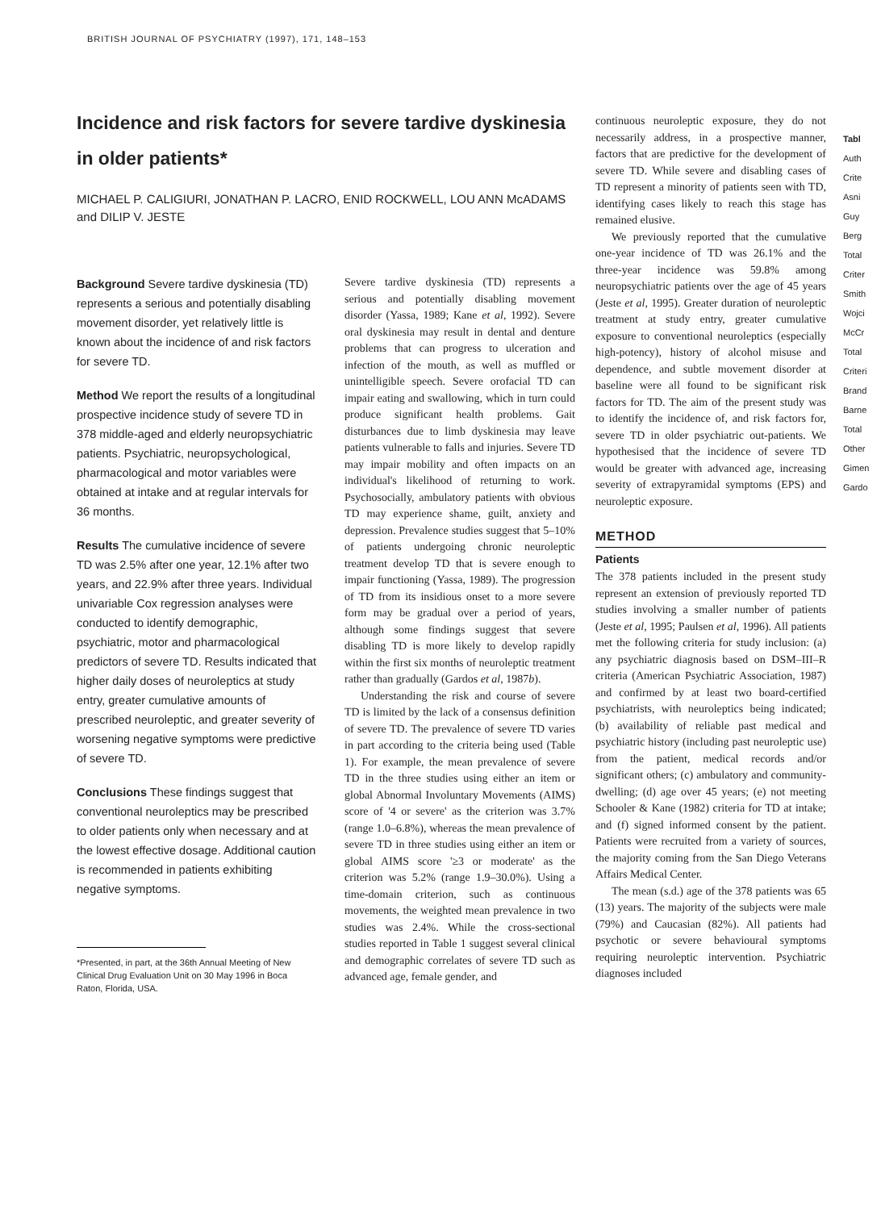BRITISH JOURNAL OF PSYCHIATRY (1997), 171, 148–153
Incidence and risk factors for severe tardive dyskinesia in older patients*
MICHAEL P. CALIGIURI, JONATHAN P. LACRO, ENID ROCKWELL, LOU ANN McADAMS and DILIP V. JESTE
Background Severe tardive dyskinesia (TD) represents a serious and potentially disabling movement disorder, yet relatively little is known about the incidence of and risk factors for severe TD.
Method We report the results of a longitudinal prospective incidence study of severe TD in 378 middle-aged and elderly neuropsychiatric patients. Psychiatric, neuropsychological, pharmacological and motor variables were obtained at intake and at regular intervals for 36 months.
Results The cumulative incidence of severe TD was 2.5% after one year, 12.1% after two years, and 22.9% after three years. Individual univariable Cox regression analyses were conducted to identify demographic, psychiatric, motor and pharmacological predictors of severe TD. Results indicated that higher daily doses of neuroleptics at study entry, greater cumulative amounts of prescribed neuroleptic, and greater severity of worsening negative symptoms were predictive of severe TD.
Conclusions These findings suggest that conventional neuroleptics may be prescribed to older patients only when necessary and at the lowest effective dosage. Additional caution is recommended in patients exhibiting negative symptoms.
*Presented, in part, at the 36th Annual Meeting of New Clinical Drug Evaluation Unit on 30 May 1996 in Boca Raton, Florida, USA.
Severe tardive dyskinesia (TD) represents a serious and potentially disabling movement disorder (Yassa, 1989; Kane et al, 1992). Severe oral dyskinesia may result in dental and denture problems that can progress to ulceration and infection of the mouth, as well as muffled or unintelligible speech. Severe orofacial TD can impair eating and swallowing, which in turn could produce significant health problems. Gait disturbances due to limb dyskinesia may leave patients vulnerable to falls and injuries. Severe TD may impair mobility and often impacts on an individual's likelihood of returning to work. Psychosocially, ambulatory patients with obvious TD may experience shame, guilt, anxiety and depression. Prevalence studies suggest that 5–10% of patients undergoing chronic neuroleptic treatment develop TD that is severe enough to impair functioning (Yassa, 1989). The progression of TD from its insidious onset to a more severe form may be gradual over a period of years, although some findings suggest that severe disabling TD is more likely to develop rapidly within the first six months of neuroleptic treatment rather than gradually (Gardos et al, 1987b).
Understanding the risk and course of severe TD is limited by the lack of a consensus definition of severe TD. The prevalence of severe TD varies in part according to the criteria being used (Table 1). For example, the mean prevalence of severe TD in the three studies using either an item or global Abnormal Involuntary Movements (AIMS) score of '4 or severe' as the criterion was 3.7% (range 1.0–6.8%), whereas the mean prevalence of severe TD in three studies using either an item or global AIMS score '≥3 or moderate' as the criterion was 5.2% (range 1.9–30.0%). Using a time-domain criterion, such as continuous movements, the weighted mean prevalence in two studies was 2.4%. While the cross-sectional studies reported in Table 1 suggest several clinical and demographic correlates of severe TD such as advanced age, female gender, and
continuous neuroleptic exposure, they do not necessarily address, in a prospective manner, factors that are predictive for the development of severe TD. While severe and disabling cases of TD represent a minority of patients seen with TD, identifying cases likely to reach this stage has remained elusive.
We previously reported that the cumulative one-year incidence of TD was 26.1% and the three-year incidence was 59.8% among neuropsychiatric patients over the age of 45 years (Jeste et al, 1995). Greater duration of neuroleptic treatment at study entry, greater cumulative exposure to conventional neuroleptics (especially high-potency), history of alcohol misuse and dependence, and subtle movement disorder at baseline were all found to be significant risk factors for TD. The aim of the present study was to identify the incidence of, and risk factors for, severe TD in older psychiatric out-patients. We hypothesised that the incidence of severe TD would be greater with advanced age, increasing severity of extrapyramidal symptoms (EPS) and neuroleptic exposure.
METHOD
Patients
The 378 patients included in the present study represent an extension of previously reported TD studies involving a smaller number of patients (Jeste et al, 1995; Paulsen et al, 1996). All patients met the following criteria for study inclusion: (a) any psychiatric diagnosis based on DSM–III–R criteria (American Psychiatric Association, 1987) and confirmed by at least two board-certified psychiatrists, with neuroleptics being indicated; (b) availability of reliable past medical and psychiatric history (including past neuroleptic use) from the patient, medical records and/or significant others; (c) ambulatory and community-dwelling; (d) age over 45 years; (e) not meeting Schooler & Kane (1982) criteria for TD at intake; and (f) signed informed consent by the patient. Patients were recruited from a variety of sources, the majority coming from the San Diego Veterans Affairs Medical Center.
The mean (s.d.) age of the 378 patients was 65 (13) years. The majority of the subjects were male (79%) and Caucasian (82%). All patients had psychotic or severe behavioural symptoms requiring neuroleptic intervention. Psychiatric diagnoses included
Tabl
Auth
Crite
Asni
Guy
Berg
Total
Criter
Smith
Wojci
McCr
Total
Criteri
Brand
Barne
Total
Other
Gimen
Gardo